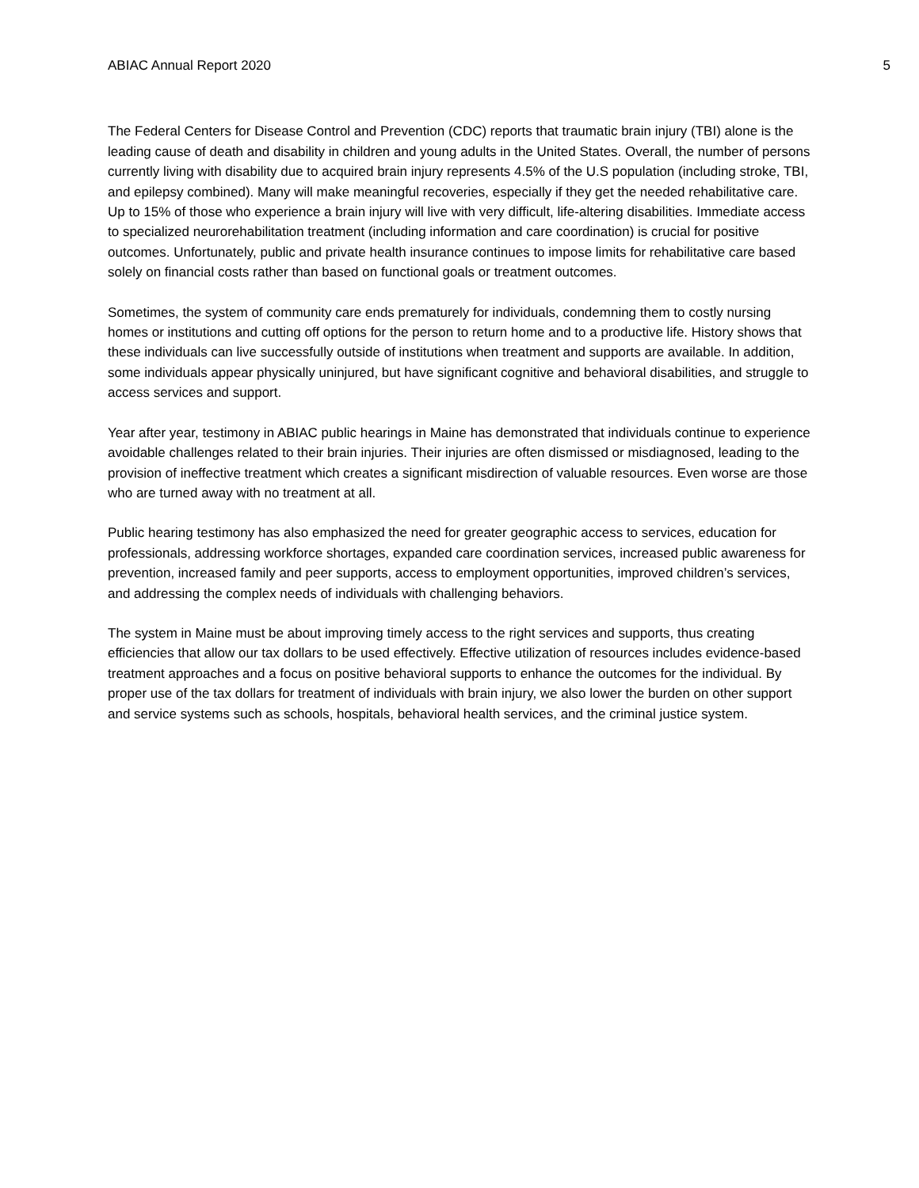ABIAC Annual Report 2020 5
The Federal Centers for Disease Control and Prevention (CDC) reports that traumatic brain injury (TBI) alone is the leading cause of death and disability in children and young adults in the United States. Overall, the number of persons currently living with disability due to acquired brain injury represents 4.5% of the U.S population (including stroke, TBI, and epilepsy combined). Many will make meaningful recoveries, especially if they get the needed rehabilitative care. Up to 15% of those who experience a brain injury will live with very difficult, life-altering disabilities. Immediate access to specialized neurorehabilitation treatment (including information and care coordination) is crucial for positive outcomes. Unfortunately, public and private health insurance continues to impose limits for rehabilitative care based solely on financial costs rather than based on functional goals or treatment outcomes.
Sometimes, the system of community care ends prematurely for individuals, condemning them to costly nursing homes or institutions and cutting off options for the person to return home and to a productive life. History shows that these individuals can live successfully outside of institutions when treatment and supports are available. In addition, some individuals appear physically uninjured, but have significant cognitive and behavioral disabilities, and struggle to access services and support.
Year after year, testimony in ABIAC public hearings in Maine has demonstrated that individuals continue to experience avoidable challenges related to their brain injuries. Their injuries are often dismissed or misdiagnosed, leading to the provision of ineffective treatment which creates a significant misdirection of valuable resources. Even worse are those who are turned away with no treatment at all.
Public hearing testimony has also emphasized the need for greater geographic access to services, education for professionals, addressing workforce shortages, expanded care coordination services, increased public awareness for prevention, increased family and peer supports, access to employment opportunities, improved children’s services, and addressing the complex needs of individuals with challenging behaviors.
The system in Maine must be about improving timely access to the right services and supports, thus creating efficiencies that allow our tax dollars to be used effectively. Effective utilization of resources includes evidence-based treatment approaches and a focus on positive behavioral supports to enhance the outcomes for the individual. By proper use of the tax dollars for treatment of individuals with brain injury, we also lower the burden on other support and service systems such as schools, hospitals, behavioral health services, and the criminal justice system.